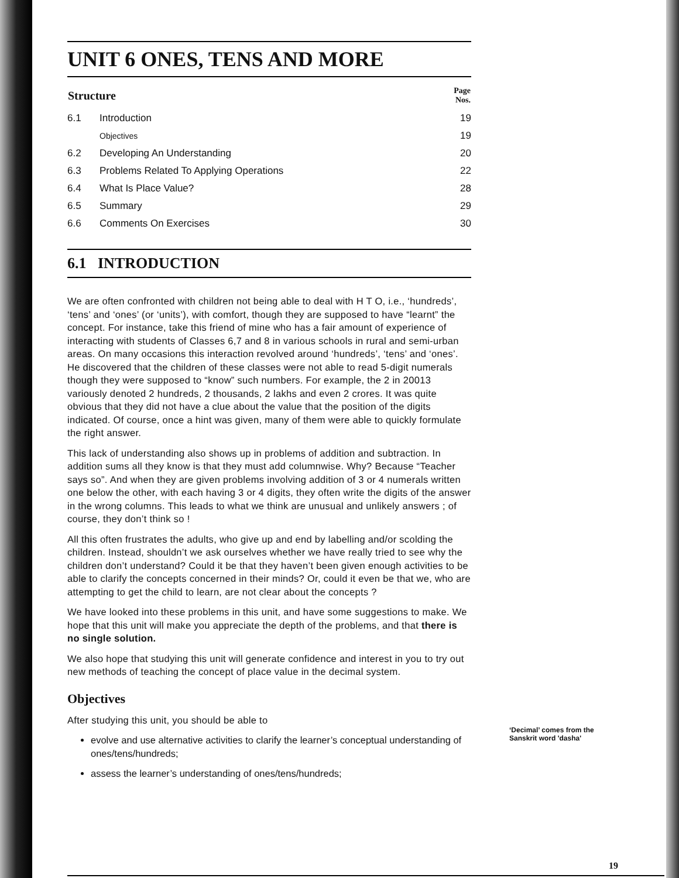UNIT 6 ONES, TENS AND MORE
| Structure | | Page Nos. |
| --- | --- | --- |
| 6.1 | Introduction | 19 |
| | Objectives | 19 |
| 6.2 | Developing An Understanding | 20 |
| 6.3 | Problems Related To Applying Operations | 22 |
| 6.4 | What Is Place Value? | 28 |
| 6.5 | Summary | 29 |
| 6.6 | Comments On Exercises | 30 |
6.1 INTRODUCTION
We are often confronted with children not being able to deal with H T O, i.e., ‘hundreds’, ‘tens’ and ‘ones’ (or ‘units’), with comfort, though they are supposed to have “learnt” the concept. For instance, take this friend of mine who has a fair amount of experience of interacting with students of Classes 6,7 and 8 in various schools in rural and semi-urban areas. On many occasions this interaction revolved around ‘hundreds’, ‘tens’ and ‘ones’. He discovered that the children of these classes were not able to read 5-digit numerals though they were supposed to “know” such numbers. For example, the 2 in 20013 variously denoted 2 hundreds, 2 thousands, 2 lakhs and even 2 crores. It was quite obvious that they did not have a clue about the value that the position of the digits indicated. Of course, once a hint was given, many of them were able to quickly formulate the right answer.
This lack of understanding also shows up in problems of addition and subtraction. In addition sums all they know is that they must add columnwise. Why? Because “Teacher says so”. And when they are given problems involving addition of 3 or 4 numerals written one below the other, with each having 3 or 4 digits, they often write the digits of the answer in the wrong columns. This leads to what we think are unusual and unlikely answers ; of course, they don’t think so !
All this often frustrates the adults, who give up and end by labelling and/or scolding the children. Instead, shouldn’t we ask ourselves whether we have really tried to see why the children don’t understand? Could it be that they haven’t been given enough activities to be able to clarify the concepts concerned in their minds? Or, could it even be that we, who are attempting to get the child to learn, are not clear about the concepts ?
We have looked into these problems in this unit, and have some suggestions to make. We hope that this unit will make you appreciate the depth of the problems, and that there is no single solution.
We also hope that studying this unit will generate confidence and interest in you to try out new methods of teaching the concept of place value in the decimal system.
Objectives
After studying this unit, you should be able to
evolve and use alternative activities to clarify the learner’s conceptual understanding of ones/tens/hundreds;
assess the learner’s understanding of ones/tens/hundreds;
‘Decimal’ comes from the
Sanskrit word 'dasha'
19